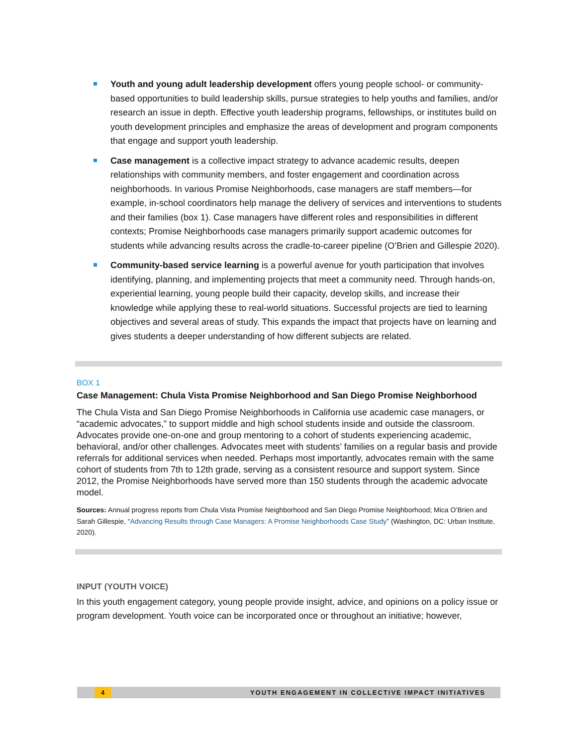Youth and young adult leadership development offers young people school- or community-based opportunities to build leadership skills, pursue strategies to help youths and families, and/or research an issue in depth. Effective youth leadership programs, fellowships, or institutes build on youth development principles and emphasize the areas of development and program components that engage and support youth leadership.
Case management is a collective impact strategy to advance academic results, deepen relationships with community members, and foster engagement and coordination across neighborhoods. In various Promise Neighborhoods, case managers are staff members—for example, in-school coordinators help manage the delivery of services and interventions to students and their families (box 1). Case managers have different roles and responsibilities in different contexts; Promise Neighborhoods case managers primarily support academic outcomes for students while advancing results across the cradle-to-career pipeline (O’Brien and Gillespie 2020).
Community-based service learning is a powerful avenue for youth participation that involves identifying, planning, and implementing projects that meet a community need. Through hands-on, experiential learning, young people build their capacity, develop skills, and increase their knowledge while applying these to real-world situations. Successful projects are tied to learning objectives and several areas of study. This expands the impact that projects have on learning and gives students a deeper understanding of how different subjects are related.
BOX 1
Case Management: Chula Vista Promise Neighborhood and San Diego Promise Neighborhood
The Chula Vista and San Diego Promise Neighborhoods in California use academic case managers, or “academic advocates,” to support middle and high school students inside and outside the classroom. Advocates provide one-on-one and group mentoring to a cohort of students experiencing academic, behavioral, and/or other challenges. Advocates meet with students’ families on a regular basis and provide referrals for additional services when needed. Perhaps most importantly, advocates remain with the same cohort of students from 7th to 12th grade, serving as a consistent resource and support system. Since 2012, the Promise Neighborhoods have served more than 150 students through the academic advocate model.
Sources: Annual progress reports from Chula Vista Promise Neighborhood and San Diego Promise Neighborhood; Mica O’Brien and Sarah Gillespie, “Advancing Results through Case Managers: A Promise Neighborhoods Case Study” (Washington, DC: Urban Institute, 2020).
INPUT (YOUTH VOICE)
In this youth engagement category, young people provide insight, advice, and opinions on a policy issue or program development. Youth voice can be incorporated once or throughout an initiative; however,
4 YOUTH ENGAGEMENT IN COLLECTIVE IMPACT INITIATIVES